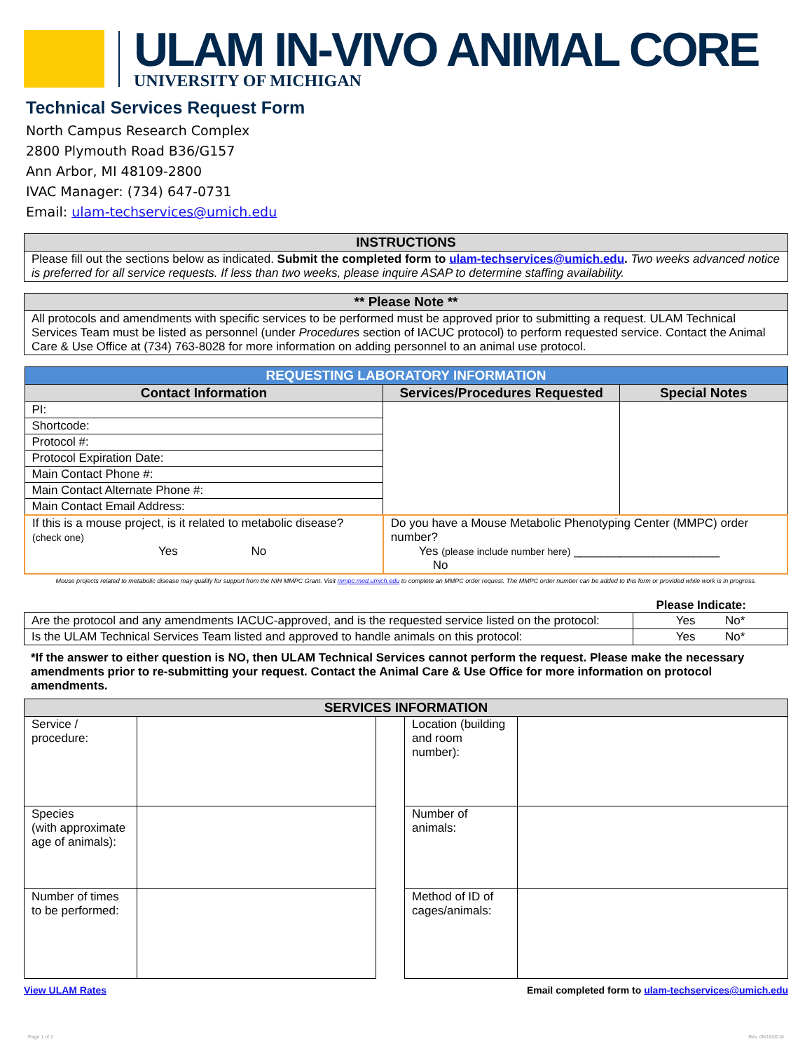ULAM IN-VIVO ANIMAL CORE
UNIVERSITY OF MICHIGAN
Technical Services Request Form
North Campus Research Complex
2800 Plymouth Road B36/G157
Ann Arbor, MI 48109-2800
IVAC Manager: (734) 647-0731
Email: ulam-techservices@umich.edu
| INSTRUCTIONS |
| --- |
| Please fill out the sections below as indicated. Submit the completed form to ulam-techservices@umich.edu . Two weeks advanced notice is preferred for all service requests. If less than two weeks, please inquire ASAP to determine staffing availability. |
| ** Please Note ** |
| --- |
| All protocols and amendments with specific services to be performed must be approved prior to submitting a request. ULAM Technical Services Team must be listed as personnel (under Procedures section of IACUC protocol) to perform requested service. Contact the Animal Care & Use Office at (734) 763-8028 for more information on adding personnel to an animal use protocol. |
| REQUESTING LABORATORY INFORMATION | | |
| --- | --- | --- |
| Contact Information | Services/Procedures Requested | Special Notes |
| PI: | | |
| Shortcode: | | |
| Protocol #: | | |
| Protocol Expiration Date: | | |
| Main Contact Phone #: | | |
| Main Contact Alternate Phone #: | | |
| Main Contact Email Address: | | |
| If this is a mouse project, is it related to metabolic disease? (check one) Yes No | Do you have a Mouse Metabolic Phenotyping Center (MMPC) order number? Yes (please include number here) ______________________ No | |
Mouse projects related to metabolic disease may qualify for support from the NIH MMPC Grant. Visit mmpc.med.umich.edu to complete an MMPC order request. The MMPC order number can be added to this form or provided while work is in progress.
Please Indicate:
| Are the protocol and any amendments IACUC-approved, and is the requested service listed on the protocol: | Yes No* |
| Is the ULAM Technical Services Team listed and approved to handle animals on this protocol: | Yes No* |
*If the answer to either question is NO, then ULAM Technical Services cannot perform the request. Please make the necessary amendments prior to re-submitting your request. Contact the Animal Care & Use Office for more information on protocol amendments.
| SERVICES INFORMATION | | | | |
| --- | --- | --- | --- | --- |
| Service / procedure: | | | Location (building and room number): | |
| Species (with approximate age of animals): | | | Number of animals: | |
| Number of times to be performed: | | | Method of ID of cages/animals: | |
View ULAM Rates Email completed form to ulam-techservices@umich.edu
Page 1 of 2 Rev. 09/19/2018